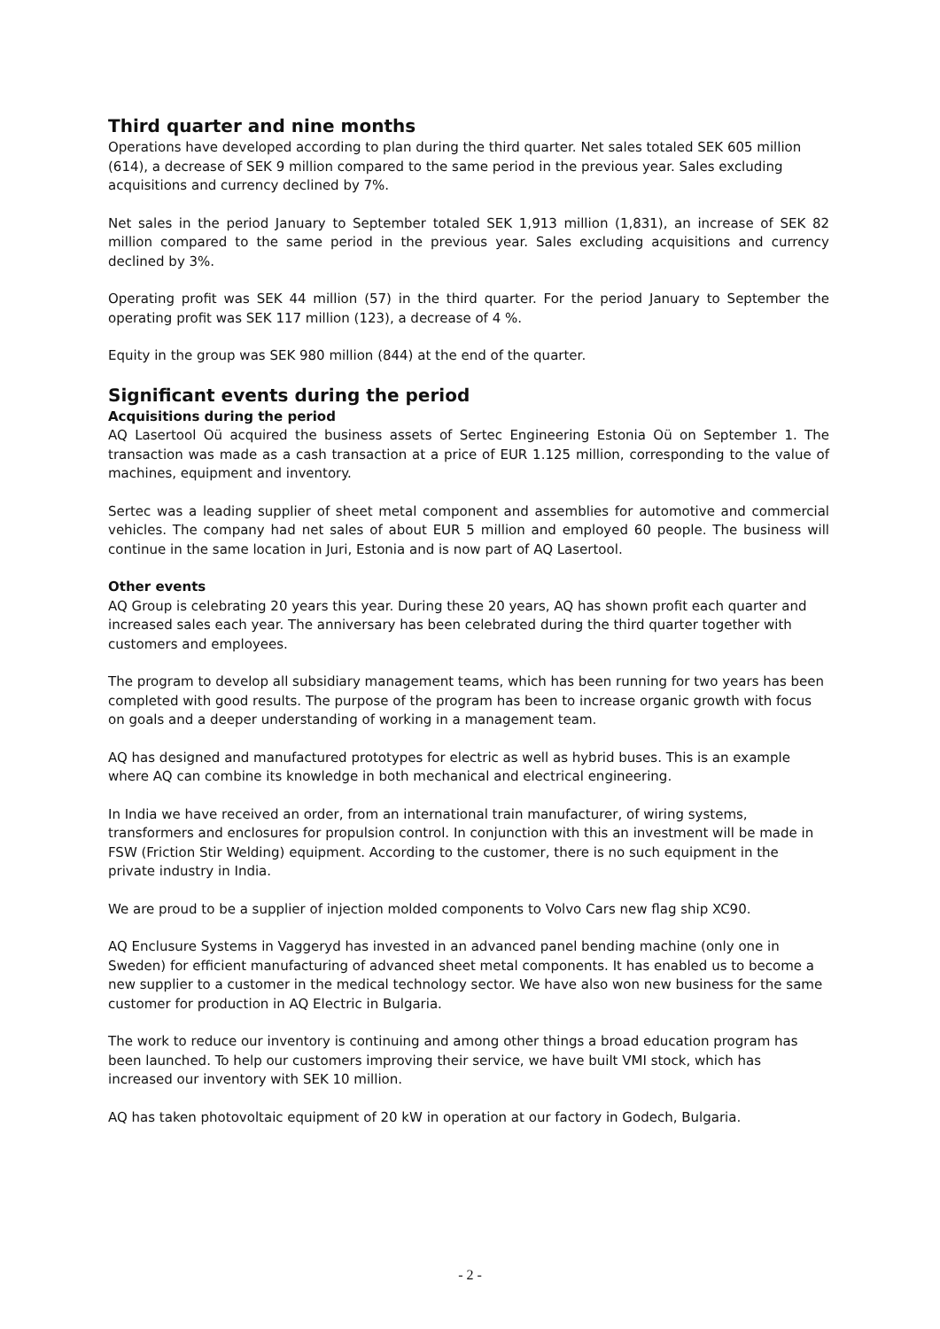Third quarter and nine months
Operations have developed according to plan during the third quarter. Net sales totaled SEK 605 million (614), a decrease of SEK 9 million compared to the same period in the previous year. Sales excluding acquisitions and currency declined by 7%.
Net sales in the period January to September totaled SEK 1,913 million (1,831), an increase of SEK 82 million compared to the same period in the previous year. Sales excluding acquisitions and currency declined by 3%.
Operating profit was SEK 44 million (57) in the third quarter. For the period January to September the operating profit was SEK 117 million (123), a decrease of 4 %.
Equity in the group was SEK 980 million (844) at the end of the quarter.
Significant events during the period
Acquisitions during the period
AQ Lasertool Oü acquired the business assets of Sertec Engineering Estonia Oü on September 1. The transaction was made as a cash transaction at a price of EUR 1.125 million, corresponding to the value of machines, equipment and inventory.
Sertec was a leading supplier of sheet metal component and assemblies for automotive and commercial vehicles. The company had net sales of about EUR 5 million and employed 60 people. The business will continue in the same location in Juri, Estonia and is now part of AQ Lasertool.
Other events
AQ Group is celebrating 20 years this year. During these 20 years, AQ has shown profit each quarter and increased sales each year. The anniversary has been celebrated during the third quarter together with customers and employees.
The program to develop all subsidiary management teams, which has been running for two years has been completed with good results. The purpose of the program has been to increase organic growth with focus on goals and a deeper understanding of working in a management team.
AQ has designed and manufactured prototypes for electric as well as hybrid buses. This is an example where AQ can combine its knowledge in both mechanical and electrical engineering.
In India we have received an order, from an international train manufacturer, of wiring systems, transformers and enclosures for propulsion control. In conjunction with this an investment will be made in FSW (Friction Stir Welding) equipment. According to the customer, there is no such equipment in the private industry in India.
We are proud to be a supplier of injection molded components to Volvo Cars new flag ship XC90.
AQ Enclusure Systems in Vaggeryd has invested in an advanced panel bending machine (only one in Sweden) for efficient manufacturing of advanced sheet metal components. It has enabled us to become a new supplier to a customer in the medical technology sector. We have also won new business for the same customer for production in AQ Electric in Bulgaria.
The work to reduce our inventory is continuing and among other things a broad education program has been launched. To help our customers improving their service, we have built VMI stock, which has increased our inventory with SEK 10 million.
AQ has taken photovoltaic equipment of 20 kW in operation at our factory in Godech, Bulgaria.
- 2 -